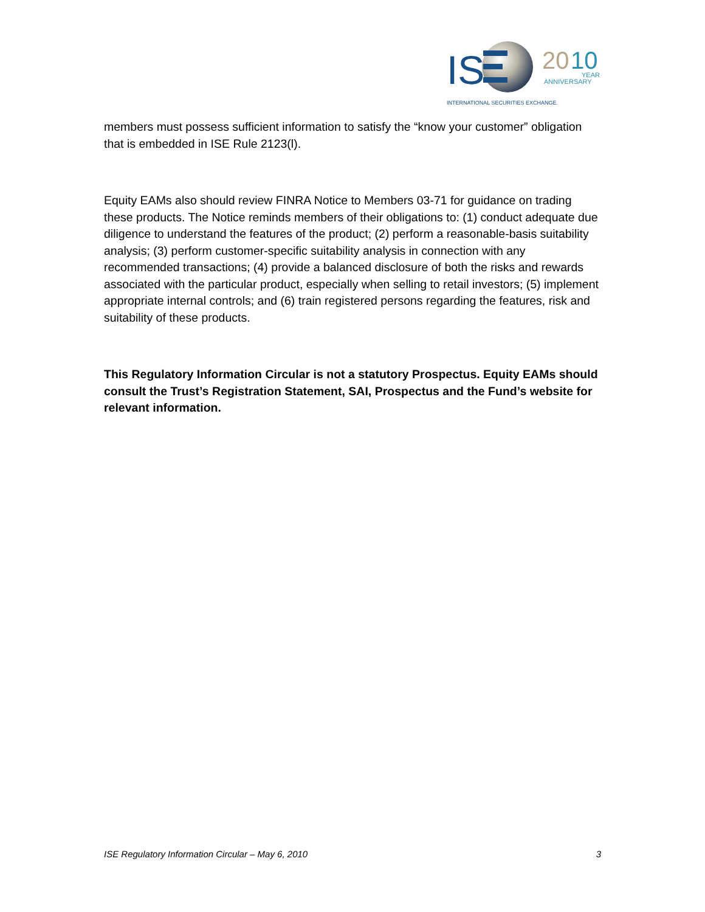IS
20
10
YEAR
ANNIVERSARY
INTERNATIONAL SECURITIES EXCHANGE.
members must possess sufficient information to satisfy the “know your customer” obligation that is embedded in ISE Rule 2123(l).
Equity EAMs also should review FINRA Notice to Members 03-71 for guidance on trading these products. The Notice reminds members of their obligations to: (1) conduct adequate due diligence to understand the features of the product; (2) perform a reasonable-basis suitability analysis; (3) perform customer-specific suitability analysis in connection with any recommended transactions; (4) provide a balanced disclosure of both the risks and rewards associated with the particular product, especially when selling to retail investors; (5) implement appropriate internal controls; and (6) train registered persons regarding the features, risk and suitability of these products.
This Regulatory Information Circular is not a statutory Prospectus. Equity EAMs should consult the Trust’s Registration Statement, SAI, Prospectus and the Fund’s website for relevant information.
ISE Regulatory Information Circular – May 6, 2010 3